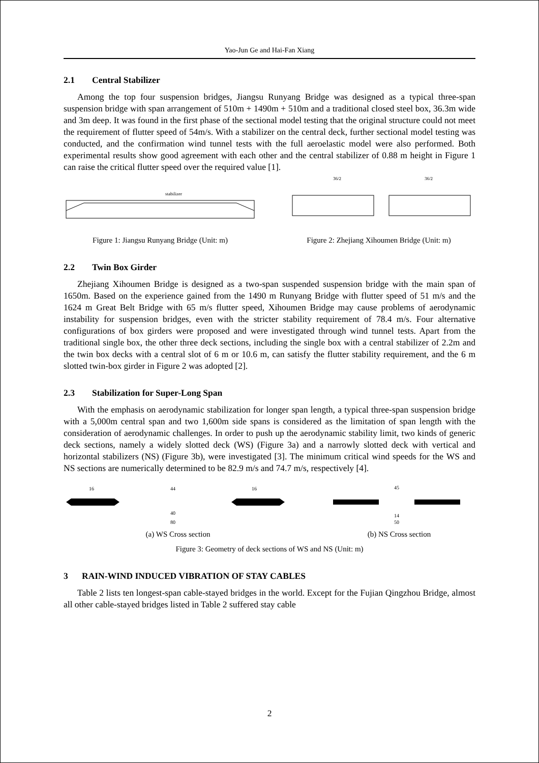Yao-Jun Ge and Hai-Fan Xiang
2.1 Central Stabilizer
Among the top four suspension bridges, Jiangsu Runyang Bridge was designed as a typical three-span suspension bridge with span arrangement of 510m + 1490m + 510m and a traditional closed steel box, 36.3m wide and 3m deep. It was found in the first phase of the sectional model testing that the original structure could not meet the requirement of flutter speed of 54m/s. With a stabilizer on the central deck, further sectional model testing was conducted, and the confirmation wind tunnel tests with the full aeroelastic model were also performed. Both experimental results show good agreement with each other and the central stabilizer of 0.88 m height in Figure 1 can raise the critical flutter speed over the required value [1].
stabilizer
Figure 1: Jiangsu Runyang Bridge (Unit: m)
36/2
36/2
Figure 2: Zhejiang Xihoumen Bridge (Unit: m)
2.2 Twin Box Girder
Zhejiang Xihoumen Bridge is designed as a two-span suspended suspension bridge with the main span of 1650m. Based on the experience gained from the 1490 m Runyang Bridge with flutter speed of 51 m/s and the 1624 m Great Belt Bridge with 65 m/s flutter speed, Xihoumen Bridge may cause problems of aerodynamic instability for suspension bridges, even with the stricter stability requirement of 78.4 m/s. Four alternative configurations of box girders were proposed and were investigated through wind tunnel tests. Apart from the traditional single box, the other three deck sections, including the single box with a central stabilizer of 2.2m and the twin box decks with a central slot of 6 m or 10.6 m, can satisfy the flutter stability requirement, and the 6 m slotted twin-box girder in Figure 2 was adopted [2].
2.3 Stabilization for Super-Long Span
With the emphasis on aerodynamic stabilization for longer span length, a typical three-span suspension bridge with a 5,000m central span and two 1,600m side spans is considered as the limitation of span length with the consideration of aerodynamic challenges. In order to push up the aerodynamic stability limit, two kinds of generic deck sections, namely a widely slotted deck (WS) (Figure 3a) and a narrowly slotted deck with vertical and horizontal stabilizers (NS) (Figure 3b), were investigated [3]. The minimum critical wind speeds for the WS and NS sections are numerically determined to be 82.9 m/s and 74.7 m/s, respectively [4].
16
44
16
40
80
(a) WS Cross section
45
14
50
(b) NS Cross section
Figure 3: Geometry of deck sections of WS and NS (Unit: m)
3 RAIN-WIND INDUCED VIBRATION OF STAY CABLES
Table 2 lists ten longest-span cable-stayed bridges in the world. Except for the Fujian Qingzhou Bridge, almost all other cable-stayed bridges listed in Table 2 suffered stay cable
2